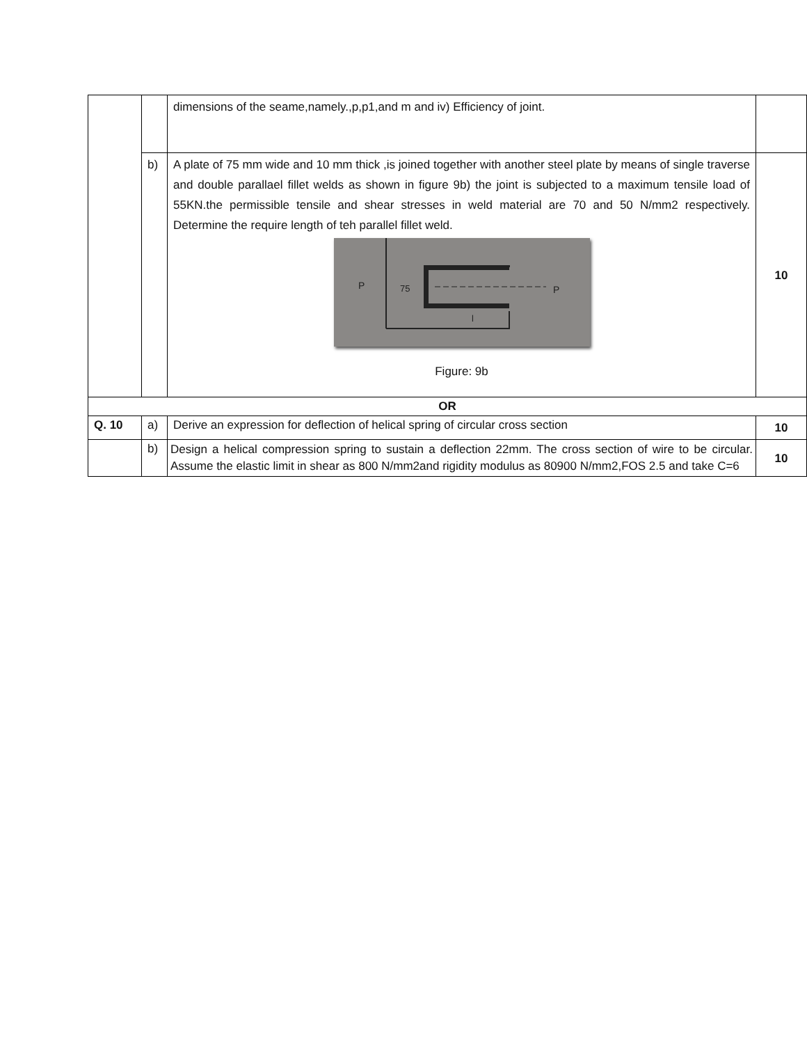| | | dimensions of the seame,namely.,p,p1,and m and iv) Efficiency of joint. | |
| | b) | A plate of 75 mm wide and 10 mm thick ,is joined together with another steel plate by means of single traverse and double parallael fillet welds as shown in figure 9b) the joint is subjected to a maximum tensile load of 55KN.the permissible tensile and shear stresses in weld material are 70 and 50 N/mm2 respectively. Determine the require length of teh parallel fillet weld. P 75 P l Figure: 9b | 10 |
| OR | | | |
| Q. 10 | a) | Derive an expression for deflection of helical spring of circular cross section | 10 |
| | b) | Design a helical compression spring to sustain a deflection 22mm. The cross section of wire to be circular. Assume the elastic limit in shear as 800 N/mm2and rigidity modulus as 80900 N/mm2,FOS 2.5 and take C=6 | 10 |